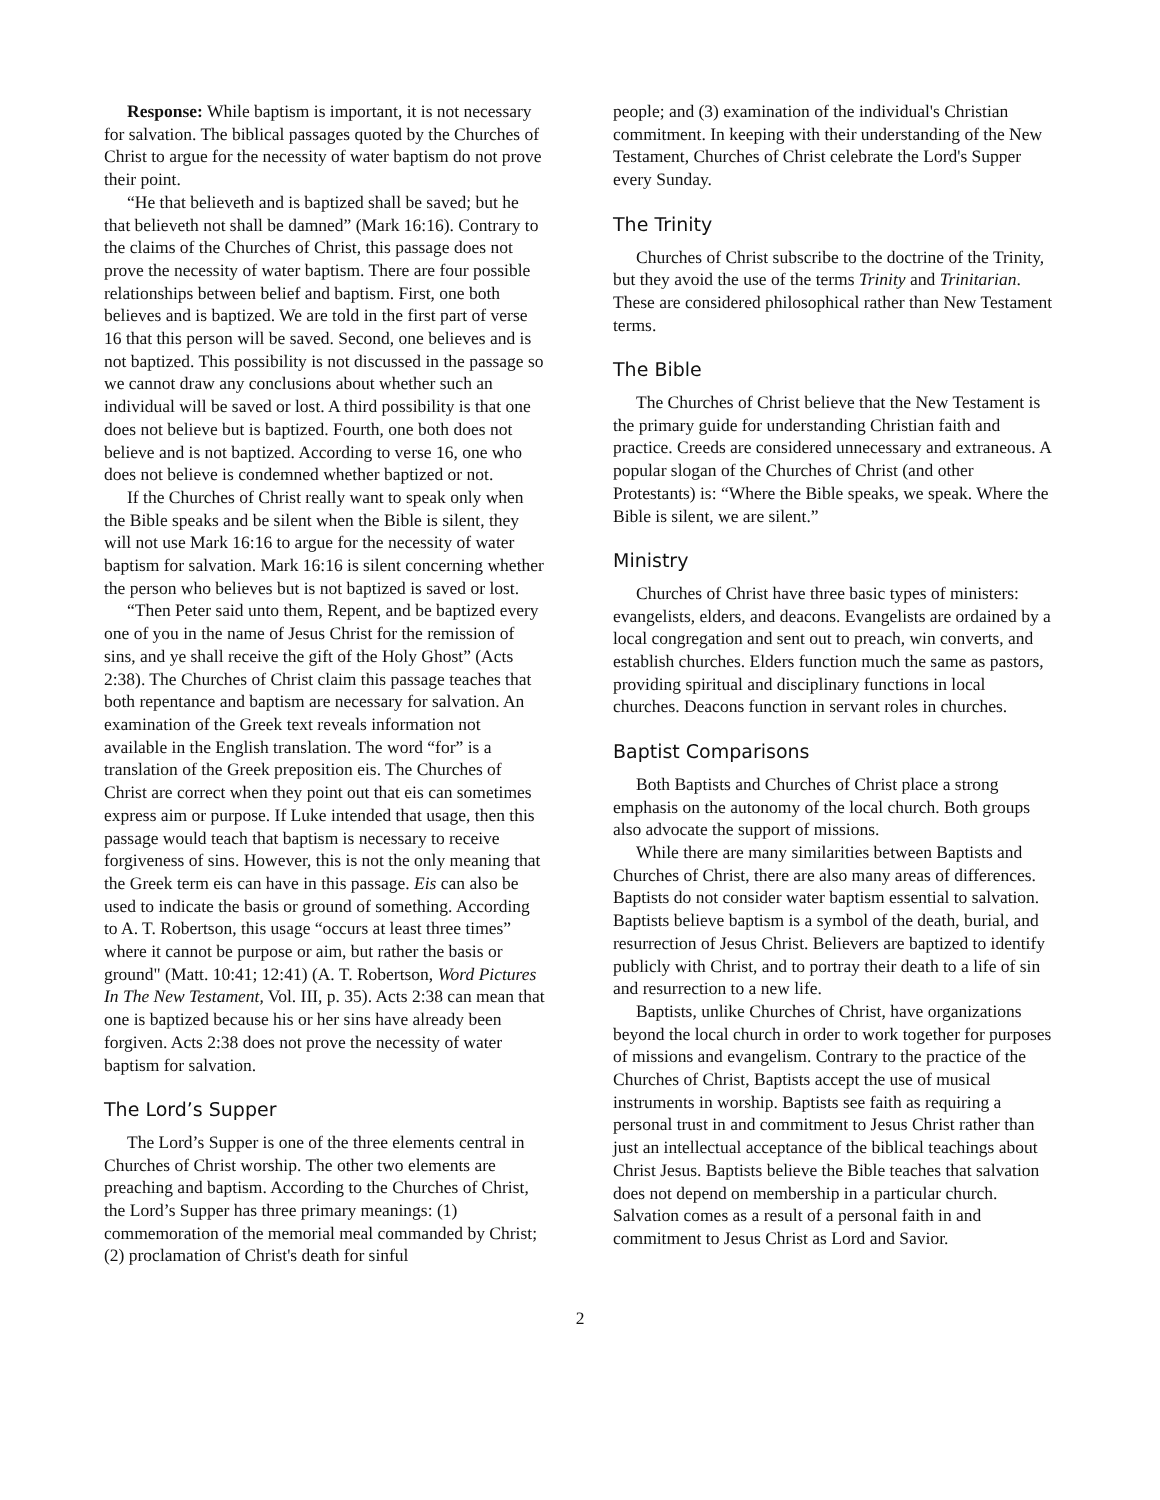Response: While baptism is important, it is not necessary for salvation. The biblical passages quoted by the Churches of Christ to argue for the necessity of water baptism do not prove their point.
“He that believeth and is baptized shall be saved; but he that believeth not shall be damned” (Mark 16:16). Contrary to the claims of the Churches of Christ, this passage does not prove the necessity of water baptism. There are four possible relationships between belief and baptism. First, one both believes and is baptized. We are told in the first part of verse 16 that this person will be saved. Second, one believes and is not baptized. This possibility is not discussed in the passage so we cannot draw any conclusions about whether such an individual will be saved or lost. A third possibility is that one does not believe but is baptized. Fourth, one both does not believe and is not baptized. According to verse 16, one who does not believe is condemned whether baptized or not.
If the Churches of Christ really want to speak only when the Bible speaks and be silent when the Bible is silent, they will not use Mark 16:16 to argue for the necessity of water baptism for salvation. Mark 16:16 is silent concerning whether the person who believes but is not baptized is saved or lost.
“Then Peter said unto them, Repent, and be baptized every one of you in the name of Jesus Christ for the remission of sins, and ye shall receive the gift of the Holy Ghost” (Acts 2:38). The Churches of Christ claim this passage teaches that both repentance and baptism are necessary for salvation. An examination of the Greek text reveals information not available in the English translation. The word “for” is a translation of the Greek preposition eis. The Churches of Christ are correct when they point out that eis can sometimes express aim or purpose. If Luke intended that usage, then this passage would teach that baptism is necessary to receive forgiveness of sins. However, this is not the only meaning that the Greek term eis can have in this passage. Eis can also be used to indicate the basis or ground of something. According to A. T. Robertson, this usage “occurs at least three times” where it cannot be purpose or aim, but rather the basis or ground" (Matt. 10:41; 12:41) (A. T. Robertson, Word Pictures In The New Testament, Vol. III, p. 35). Acts 2:38 can mean that one is baptized because his or her sins have already been forgiven. Acts 2:38 does not prove the necessity of water baptism for salvation.
The Lord’s Supper
The Lord’s Supper is one of the three elements central in Churches of Christ worship. The other two elements are preaching and baptism. According to the Churches of Christ, the Lord’s Supper has three primary meanings: (1) commemoration of the memorial meal commanded by Christ; (2) proclamation of Christ's death for sinful
people; and (3) examination of the individual's Christian commitment. In keeping with their understanding of the New Testament, Churches of Christ celebrate the Lord's Supper every Sunday.
The Trinity
Churches of Christ subscribe to the doctrine of the Trinity, but they avoid the use of the terms Trinity and Trinitarian. These are considered philosophical rather than New Testament terms.
The Bible
The Churches of Christ believe that the New Testament is the primary guide for understanding Christian faith and practice. Creeds are considered unnecessary and extraneous. A popular slogan of the Churches of Christ (and other Protestants) is: “Where the Bible speaks, we speak. Where the Bible is silent, we are silent.”
Ministry
Churches of Christ have three basic types of ministers: evangelists, elders, and deacons. Evangelists are ordained by a local congregation and sent out to preach, win converts, and establish churches. Elders function much the same as pastors, providing spiritual and disciplinary functions in local churches. Deacons function in servant roles in churches.
Baptist Comparisons
Both Baptists and Churches of Christ place a strong emphasis on the autonomy of the local church. Both groups also advocate the support of missions.
While there are many similarities between Baptists and Churches of Christ, there are also many areas of differences. Baptists do not consider water baptism essential to salvation. Baptists believe baptism is a symbol of the death, burial, and resurrection of Jesus Christ. Believers are baptized to identify publicly with Christ, and to portray their death to a life of sin and resurrection to a new life.
Baptists, unlike Churches of Christ, have organizations beyond the local church in order to work together for purposes of missions and evangelism. Contrary to the practice of the Churches of Christ, Baptists accept the use of musical instruments in worship. Baptists see faith as requiring a personal trust in and commitment to Jesus Christ rather than just an intellectual acceptance of the biblical teachings about Christ Jesus. Baptists believe the Bible teaches that salvation does not depend on membership in a particular church. Salvation comes as a result of a personal faith in and commitment to Jesus Christ as Lord and Savior.
2